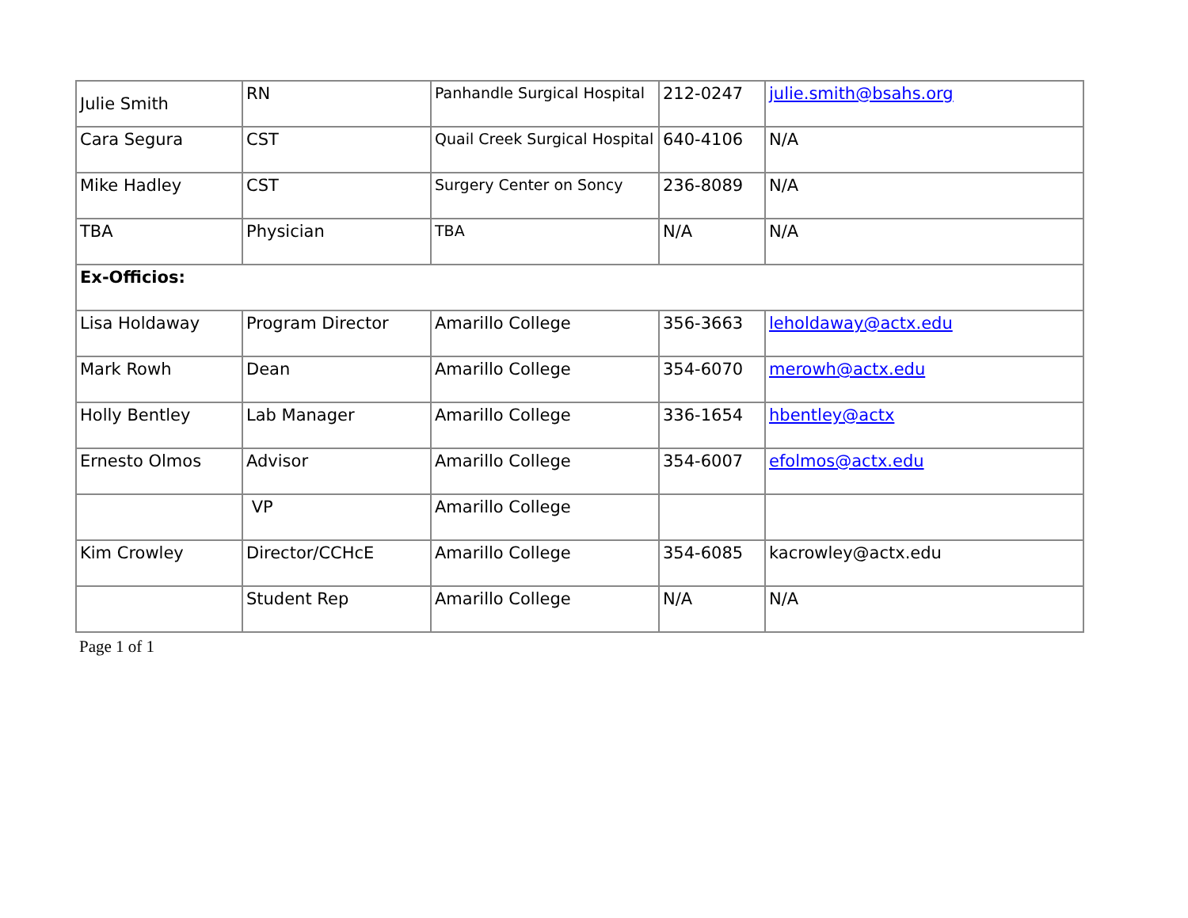| Julie Smith | RN | Panhandle Surgical Hospital | 212-0247 | julie.smith@bsahs.org |
| Cara Segura | CST | Quail Creek Surgical Hospital | 640-4106 | N/A |
| Mike Hadley | CST | Surgery Center on Soncy | 236-8089 | N/A |
| TBA | Physician | TBA | N/A | N/A |
| Ex-Officios: | | | | |
| Lisa Holdaway | Program Director | Amarillo College | 356-3663 | leholdaway@actx.edu |
| Mark Rowh | Dean | Amarillo College | 354-6070 | merowh@actx.edu |
| Holly Bentley | Lab Manager | Amarillo College | 336-1654 | hbentley@actx |
| Ernesto Olmos | Advisor | Amarillo College | 354-6007 | efolmos@actx.edu |
| | VP | Amarillo College | | |
| Kim Crowley | Director/CCHcE | Amarillo College | 354-6085 | kacrowley@actx.edu |
| | Student Rep | Amarillo College | N/A | N/A |
Page 1 of 1